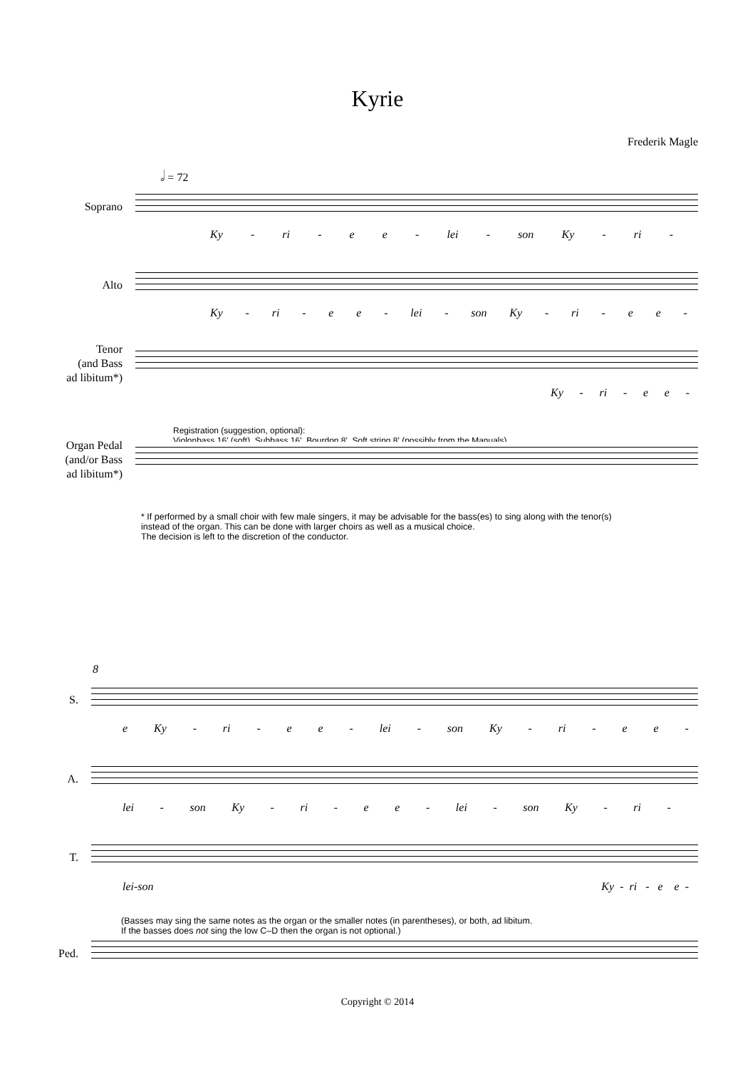Kyrie
Frederik Magle
𝅗𝅥 = 72
Soprano
Ky - ri - ee - lei - son Ky - ri -
Alto
Ky - ri - ee - lei - son Ky - ri - ee -
Tenor
(and Bass
ad libitum*)
Ky - ri - ee -
Registration (suggestion, optional):
Violonbass 16' (soft), Subbass 16', Bourdon 8', Soft string 8' (possibly from the Manuals)
Organ Pedal
(and/or Bass
ad libitum*)
* If performed by a small choir with few male singers, it may be advisable for the bass(es) to sing along with the tenor(s)
instead of the organ. This can be done with larger choirs as well as a musical choice.
The decision is left to the discretion of the conductor.
8
S.
e Ky - ri - ee - lei - son Ky - ri - ee -
A.
lei - son Ky - ri - ee - lei - son Ky - ri -
T.
lei - son Ky - ri - e e -
(Basses may sing the same notes as the organ or the smaller notes (in parentheses), or both, ad libitum.
If the basses does not sing the low C–D then the organ is not optional.)
Ped.
Copyright © 2014